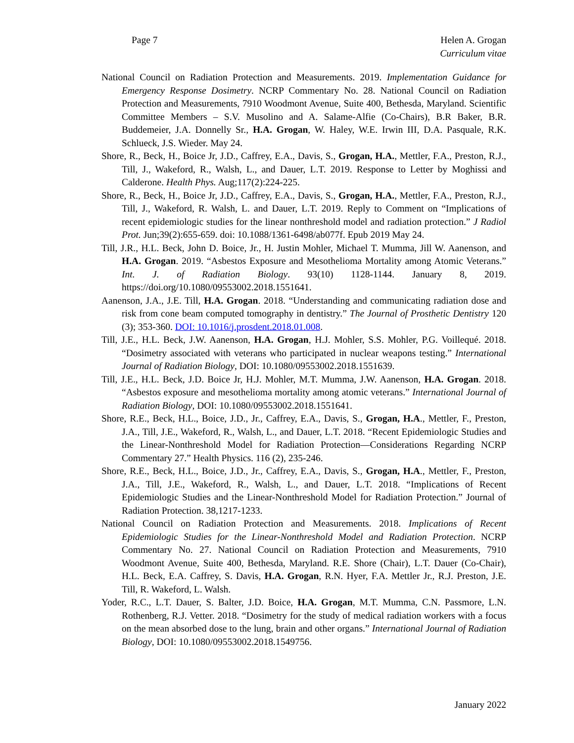Page 7 Helen A. Grogan
Curriculum vitae
National Council on Radiation Protection and Measurements. 2019. Implementation Guidance for Emergency Response Dosimetry. NCRP Commentary No. 28. National Council on Radiation Protection and Measurements, 7910 Woodmont Avenue, Suite 400, Bethesda, Maryland. Scientific Committee Members – S.V. Musolino and A. Salame-Alfie (Co-Chairs), B.R Baker, B.R. Buddemeier, J.A. Donnelly Sr., H.A. Grogan, W. Haley, W.E. Irwin III, D.A. Pasquale, R.K. Schlueck, J.S. Wieder. May 24.
Shore, R., Beck, H., Boice Jr, J.D., Caffrey, E.A., Davis, S., Grogan, H.A., Mettler, F.A., Preston, R.J., Till, J., Wakeford, R., Walsh, L., and Dauer, L.T. 2019. Response to Letter by Moghissi and Calderone. Health Phys. Aug;117(2):224-225.
Shore, R., Beck, H., Boice Jr, J.D., Caffrey, E.A., Davis, S., Grogan, H.A., Mettler, F.A., Preston, R.J., Till, J., Wakeford, R. Walsh, L. and Dauer, L.T. 2019. Reply to Comment on “Implications of recent epidemiologic studies for the linear nonthreshold model and radiation protection.” J Radiol Prot. Jun;39(2):655-659. doi: 10.1088/1361-6498/ab077f. Epub 2019 May 24.
Till, J.R., H.L. Beck, John D. Boice, Jr., H. Justin Mohler, Michael T. Mumma, Jill W. Aanenson, and H.A. Grogan. 2019. “Asbestos Exposure and Mesothelioma Mortality among Atomic Veterans.” Int. J. of Radiation Biology. 93(10) 1128-1144. January 8, 2019. https://doi.org/10.1080/09553002.2018.1551641.
Aanenson, J.A., J.E. Till, H.A. Grogan. 2018. “Understanding and communicating radiation dose and risk from cone beam computed tomography in dentistry.” The Journal of Prosthetic Dentistry 120 (3); 353-360. DOI: 10.1016/j.prosdent.2018.01.008.
Till, J.E., H.L. Beck, J.W. Aanenson, H.A. Grogan, H.J. Mohler, S.S. Mohler, P.G. Voillequé. 2018. “Dosimetry associated with veterans who participated in nuclear weapons testing.” International Journal of Radiation Biology, DOI: 10.1080/09553002.2018.1551639.
Till, J.E., H.L. Beck, J.D. Boice Jr, H.J. Mohler, M.T. Mumma, J.W. Aanenson, H.A. Grogan. 2018. “Asbestos exposure and mesothelioma mortality among atomic veterans.” International Journal of Radiation Biology, DOI: 10.1080/09553002.2018.1551641.
Shore, R.E., Beck, H.L., Boice, J.D., Jr., Caffrey, E.A., Davis, S., Grogan, H.A., Mettler, F., Preston, J.A., Till, J.E., Wakeford, R., Walsh, L., and Dauer, L.T. 2018. “Recent Epidemiologic Studies and the Linear-Nonthreshold Model for Radiation Protection—Considerations Regarding NCRP Commentary 27.” Health Physics. 116 (2), 235-246.
Shore, R.E., Beck, H.L., Boice, J.D., Jr., Caffrey, E.A., Davis, S., Grogan, H.A., Mettler, F., Preston, J.A., Till, J.E., Wakeford, R., Walsh, L., and Dauer, L.T. 2018. “Implications of Recent Epidemiologic Studies and the Linear-Nonthreshold Model for Radiation Protection.” Journal of Radiation Protection. 38,1217-1233.
National Council on Radiation Protection and Measurements. 2018. Implications of Recent Epidemiologic Studies for the Linear-Nonthreshold Model and Radiation Protection. NCRP Commentary No. 27. National Council on Radiation Protection and Measurements, 7910 Woodmont Avenue, Suite 400, Bethesda, Maryland. R.E. Shore (Chair), L.T. Dauer (Co-Chair), H.L. Beck, E.A. Caffrey, S. Davis, H.A. Grogan, R.N. Hyer, F.A. Mettler Jr., R.J. Preston, J.E. Till, R. Wakeford, L. Walsh.
Yoder, R.C., L.T. Dauer, S. Balter, J.D. Boice, H.A. Grogan, M.T. Mumma, C.N. Passmore, L.N. Rothenberg, R.J. Vetter. 2018. “Dosimetry for the study of medical radiation workers with a focus on the mean absorbed dose to the lung, brain and other organs.” International Journal of Radiation Biology, DOI: 10.1080/09553002.2018.1549756.
January 2022